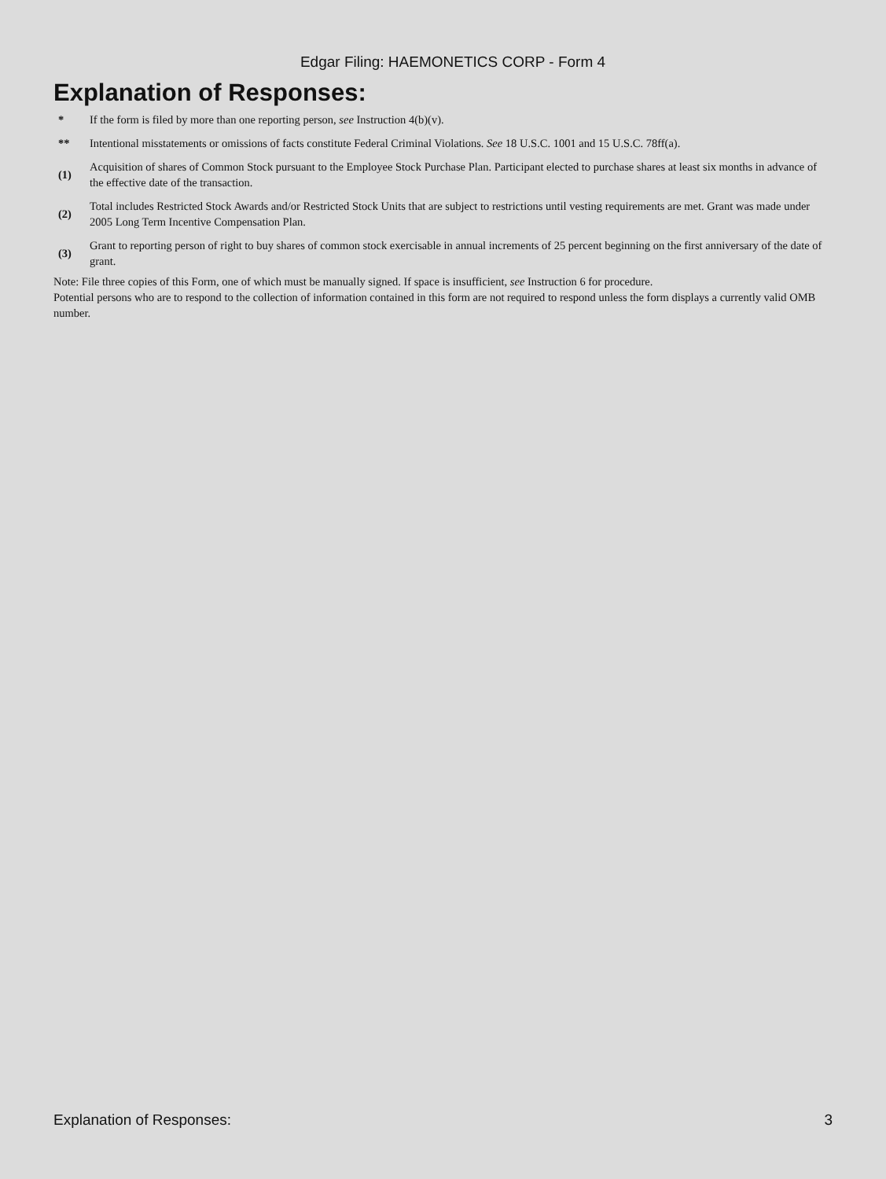Edgar Filing: HAEMONETICS CORP - Form 4
Explanation of Responses:
| * | If the form is filed by more than one reporting person, see Instruction 4(b)(v). |
| ** | Intentional misstatements or omissions of facts constitute Federal Criminal Violations. See 18 U.S.C. 1001 and 15 U.S.C. 78ff(a). |
| (1) | Acquisition of shares of Common Stock pursuant to the Employee Stock Purchase Plan. Participant elected to purchase shares at least six months in advance of the effective date of the transaction. |
| (2) | Total includes Restricted Stock Awards and/or Restricted Stock Units that are subject to restrictions until vesting requirements are met. Grant was made under 2005 Long Term Incentive Compensation Plan. |
| (3) | Grant to reporting person of right to buy shares of common stock exercisable in annual increments of 25 percent beginning on the first anniversary of the date of grant. |
Note: File three copies of this Form, one of which must be manually signed. If space is insufficient, see Instruction 6 for procedure.
Potential persons who are to respond to the collection of information contained in this form are not required to respond unless the form displays a currently valid OMB number.
Explanation of Responses: 3